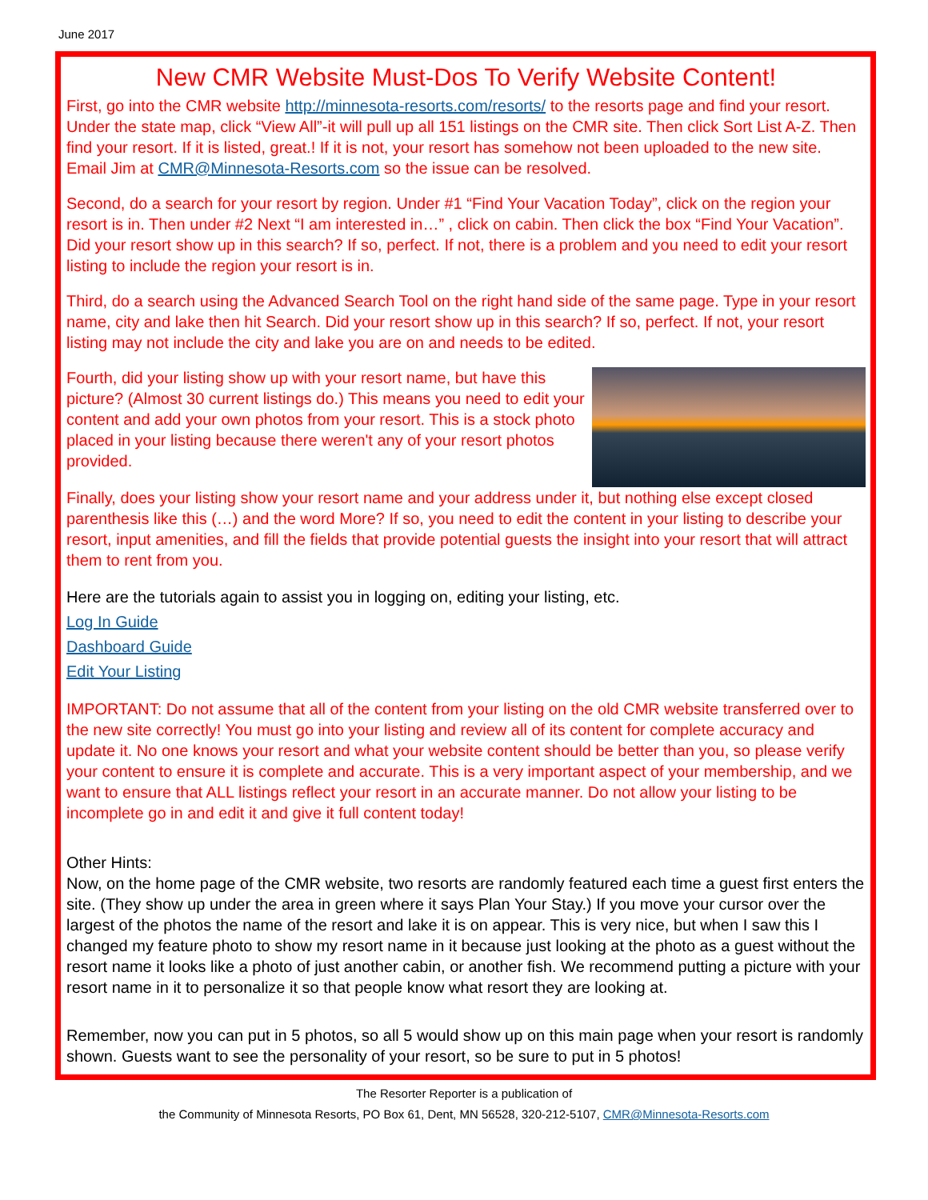June 2017
New CMR Website Must-Dos To Verify Website Content!
First, go into the CMR website http://minnesota-resorts.com/resorts/ to the resorts page and find your resort. Under the state map, click “View All”-it will pull up all 151 listings on the CMR site. Then click Sort List A-Z. Then find your resort. If it is listed, great.! If it is not, your resort has somehow not been uploaded to the new site. Email Jim at CMR@Minnesota-Resorts.com so the issue can be resolved.
Second, do a search for your resort by region. Under #1 “Find Your Vacation Today”, click on the region your resort is in. Then under #2 Next “I am interested in…” , click on cabin. Then click the box “Find Your Vacation”. Did your resort show up in this search? If so, perfect. If not, there is a problem and you need to edit your resort listing to include the region your resort is in.
Third, do a search using the Advanced Search Tool on the right hand side of the same page. Type in your resort name, city and lake then hit Search. Did your resort show up in this search? If so, perfect. If not, your resort listing may not include the city and lake you are on and needs to be edited.
Fourth, did your listing show up with your resort name, but have this picture? (Almost 30 current listings do.) This means you need to edit your content and add your own photos from your resort. This is a stock photo placed in your listing because there weren't any of your resort photos provided.
Finally, does your listing show your resort name and your address under it, but nothing else except closed parenthesis like this (…) and the word More? If so, you need to edit the content in your listing to describe your resort, input amenities, and fill the fields that provide potential guests the insight into your resort that will attract them to rent from you.
Here are the tutorials again to assist you in logging on, editing your listing, etc.
Log In Guide
Dashboard Guide
Edit Your Listing
IMPORTANT: Do not assume that all of the content from your listing on the old CMR website transferred over to the new site correctly! You must go into your listing and review all of its content for complete accuracy and update it. No one knows your resort and what your website content should be better than you, so please verify your content to ensure it is complete and accurate. This is a very important aspect of your membership, and we want to ensure that ALL listings reflect your resort in an accurate manner. Do not allow your listing to be incomplete go in and edit it and give it full content today!
Other Hints:
Now, on the home page of the CMR website, two resorts are randomly featured each time a guest first enters the site. (They show up under the area in green where it says Plan Your Stay.) If you move your cursor over the largest of the photos the name of the resort and lake it is on appear. This is very nice, but when I saw this I changed my feature photo to show my resort name in it because just looking at the photo as a guest without the resort name it looks like a photo of just another cabin, or another fish. We recommend putting a picture with your resort name in it to personalize it so that people know what resort they are looking at.
Remember, now you can put in 5 photos, so all 5 would show up on this main page when your resort is randomly shown. Guests want to see the personality of your resort, so be sure to put in 5 photos!
The Resorter Reporter is a publication of
the Community of Minnesota Resorts, PO Box 61, Dent, MN 56528, 320-212-5107, CMR@Minnesota-Resorts.com